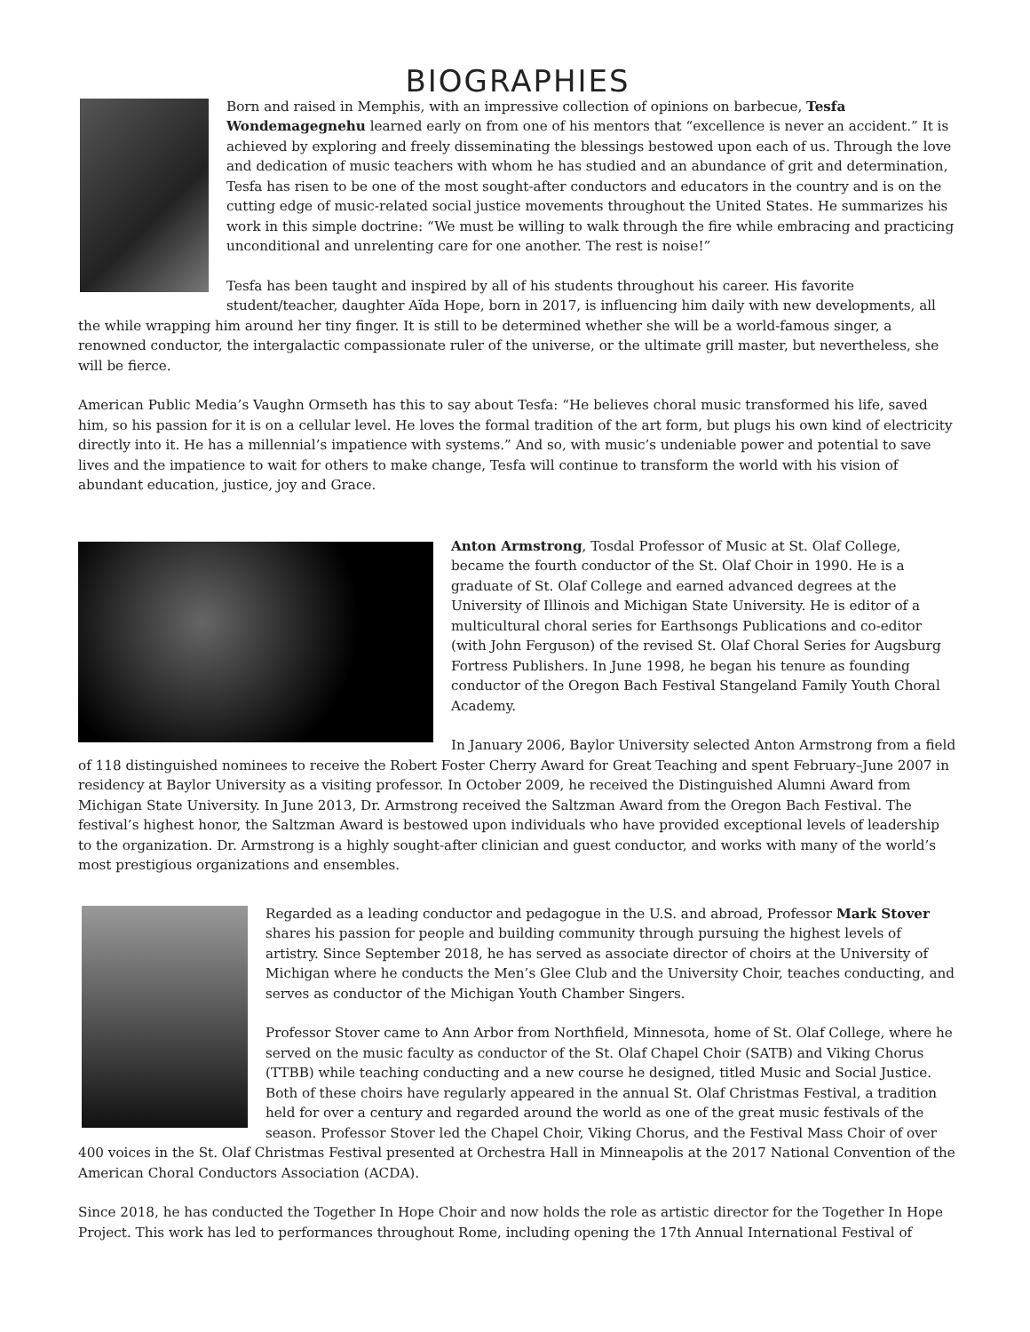BIOGRAPHIES
Born and raised in Memphis, with an impressive collection of opinions on barbecue, Tesfa Wondemagegnehu learned early on from one of his mentors that “excellence is never an accident.” It is achieved by exploring and freely disseminating the blessings bestowed upon each of us. Through the love and dedication of music teachers with whom he has studied and an abundance of grit and determination, Tesfa has risen to be one of the most sought-after conductors and educators in the country and is on the cutting edge of music-related social justice movements throughout the United States. He summarizes his work in this simple doctrine: “We must be willing to walk through the fire while embracing and practicing unconditional and unrelenting care for one another. The rest is noise!”
Tesfa has been taught and inspired by all of his students throughout his career. His favorite student/teacher, daughter Aïda Hope, born in 2017, is influencing him daily with new developments, all the while wrapping him around her tiny finger. It is still to be determined whether she will be a world-famous singer, a renowned conductor, the intergalactic compassionate ruler of the universe, or the ultimate grill master, but nevertheless, she will be fierce.
American Public Media’s Vaughn Ormseth has this to say about Tesfa: “He believes choral music transformed his life, saved him, so his passion for it is on a cellular level. He loves the formal tradition of the art form, but plugs his own kind of electricity directly into it. He has a millennial’s impatience with systems.” And so, with music’s undeniable power and potential to save lives and the impatience to wait for others to make change, Tesfa will continue to transform the world with his vision of abundant education, justice, joy and Grace.
Anton Armstrong, Tosdal Professor of Music at St. Olaf College, became the fourth conductor of the St. Olaf Choir in 1990. He is a graduate of St. Olaf College and earned advanced degrees at the University of Illinois and Michigan State University. He is editor of a multicultural choral series for Earthsongs Publications and co-editor (with John Ferguson) of the revised St. Olaf Choral Series for Augsburg Fortress Publishers. In June 1998, he began his tenure as founding conductor of the Oregon Bach Festival Stangeland Family Youth Choral Academy.
In January 2006, Baylor University selected Anton Armstrong from a field of 118 distinguished nominees to receive the Robert Foster Cherry Award for Great Teaching and spent February–June 2007 in residency at Baylor University as a visiting professor. In October 2009, he received the Distinguished Alumni Award from Michigan State University. In June 2013, Dr. Armstrong received the Saltzman Award from the Oregon Bach Festival. The festival’s highest honor, the Saltzman Award is bestowed upon individuals who have provided exceptional levels of leadership to the organization. Dr. Armstrong is a highly sought-after clinician and guest conductor, and works with many of the world’s most prestigious organizations and ensembles.
Regarded as a leading conductor and pedagogue in the U.S. and abroad, Professor Mark Stover shares his passion for people and building community through pursuing the highest levels of artistry. Since September 2018, he has served as associate director of choirs at the University of Michigan where he conducts the Men’s Glee Club and the University Choir, teaches conducting, and serves as conductor of the Michigan Youth Chamber Singers.
Professor Stover came to Ann Arbor from Northfield, Minnesota, home of St. Olaf College, where he served on the music faculty as conductor of the St. Olaf Chapel Choir (SATB) and Viking Chorus (TTBB) while teaching conducting and a new course he designed, titled Music and Social Justice. Both of these choirs have regularly appeared in the annual St. Olaf Christmas Festival, a tradition held for over a century and regarded around the world as one of the great music festivals of the season. Professor Stover led the Chapel Choir, Viking Chorus, and the Festival Mass Choir of over 400 voices in the St. Olaf Christmas Festival presented at Orchestra Hall in Minneapolis at the 2017 National Convention of the American Choral Conductors Association (ACDA).
Since 2018, he has conducted the Together In Hope Choir and now holds the role as artistic director for the Together In Hope Project. This work has led to performances throughout Rome, including opening the 17th Annual International Festival of